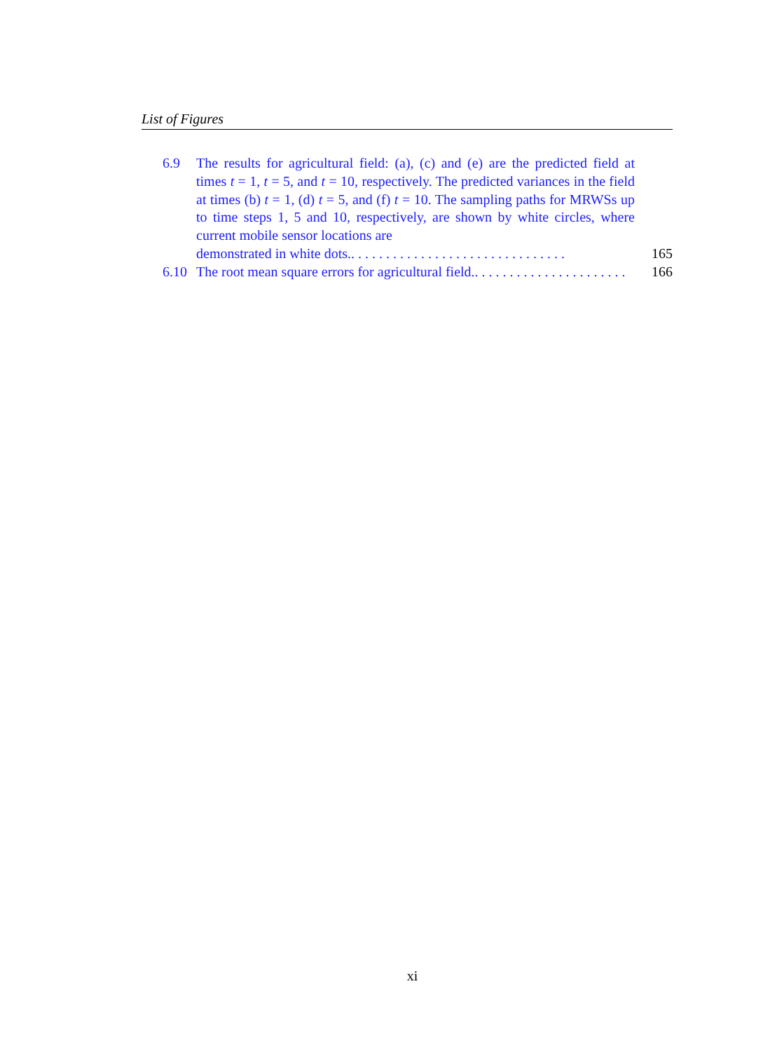List of Figures
6.9 The results for agricultural field: (a), (c) and (e) are the predicted field at times t = 1, t = 5, and t = 10, respectively. The predicted variances in the field at times (b) t = 1, (d) t = 5, and (f) t = 10. The sampling paths for MRWSs up to time steps 1, 5 and 10, respectively, are shown by white circles, where current mobile sensor locations are
demonstrated in white dots. . . . . . . . . . . . . . . . . . . . . . . . . . . . . . . . 165
6.10 The root mean square errors for agricultural field. . . . . . . . . . . . . . . . . . . . . . . 166
xi